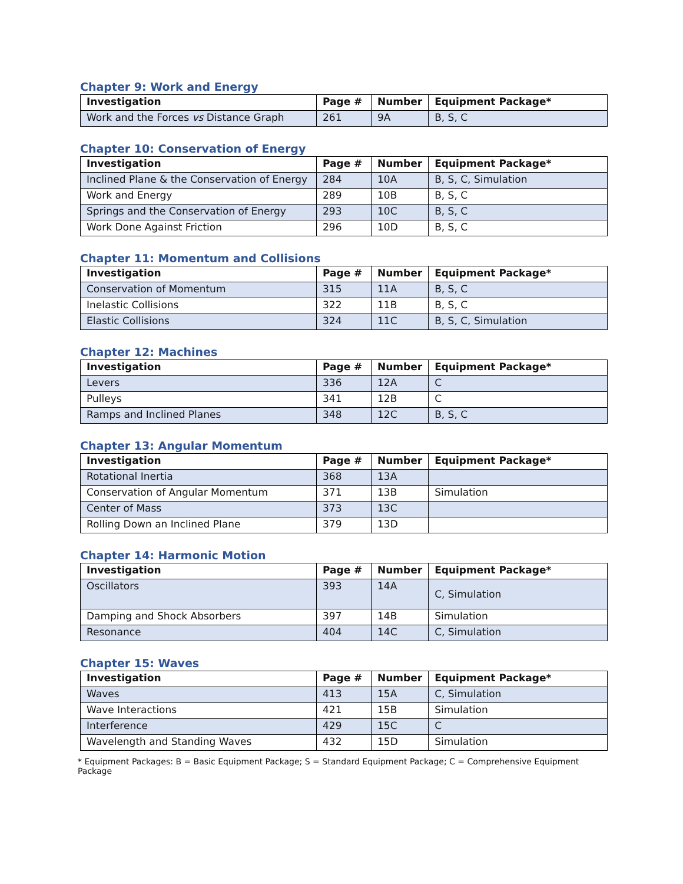Chapter 9: Work and Energy
| Investigation | Page # | Number | Equipment Package* |
| --- | --- | --- | --- |
| Work and the Forces vs Distance Graph | 261 | 9A | B, S, C |
Chapter 10: Conservation of Energy
| Investigation | Page # | Number | Equipment Package* |
| --- | --- | --- | --- |
| Inclined Plane & the Conservation of Energy | 284 | 10A | B, S, C, Simulation |
| Work and Energy | 289 | 10B | B, S, C |
| Springs and the Conservation of Energy | 293 | 10C | B, S, C |
| Work Done Against Friction | 296 | 10D | B, S, C |
Chapter 11: Momentum and Collisions
| Investigation | Page # | Number | Equipment Package* |
| --- | --- | --- | --- |
| Conservation of Momentum | 315 | 11A | B, S, C |
| Inelastic Collisions | 322 | 11B | B, S, C |
| Elastic Collisions | 324 | 11C | B, S, C, Simulation |
Chapter 12: Machines
| Investigation | Page # | Number | Equipment Package* |
| --- | --- | --- | --- |
| Levers | 336 | 12A | C |
| Pulleys | 341 | 12B | C |
| Ramps and Inclined Planes | 348 | 12C | B, S, C |
Chapter 13: Angular Momentum
| Investigation | Page # | Number | Equipment Package* |
| --- | --- | --- | --- |
| Rotational Inertia | 368 | 13A | |
| Conservation of Angular Momentum | 371 | 13B | Simulation |
| Center of Mass | 373 | 13C | |
| Rolling Down an Inclined Plane | 379 | 13D | |
Chapter 14: Harmonic Motion
| Investigation | Page # | Number | Equipment Package* |
| --- | --- | --- | --- |
| Oscillators | 393 | 14A | C, Simulation |
| Damping and Shock Absorbers | 397 | 14B | Simulation |
| Resonance | 404 | 14C | C, Simulation |
Chapter 15: Waves
| Investigation | Page # | Number | Equipment Package* |
| --- | --- | --- | --- |
| Waves | 413 | 15A | C, Simulation |
| Wave Interactions | 421 | 15B | Simulation |
| Interference | 429 | 15C | C |
| Wavelength and Standing Waves | 432 | 15D | Simulation |
* Equipment Packages: B = Basic Equipment Package; S = Standard Equipment Package; C = Comprehensive Equipment Package